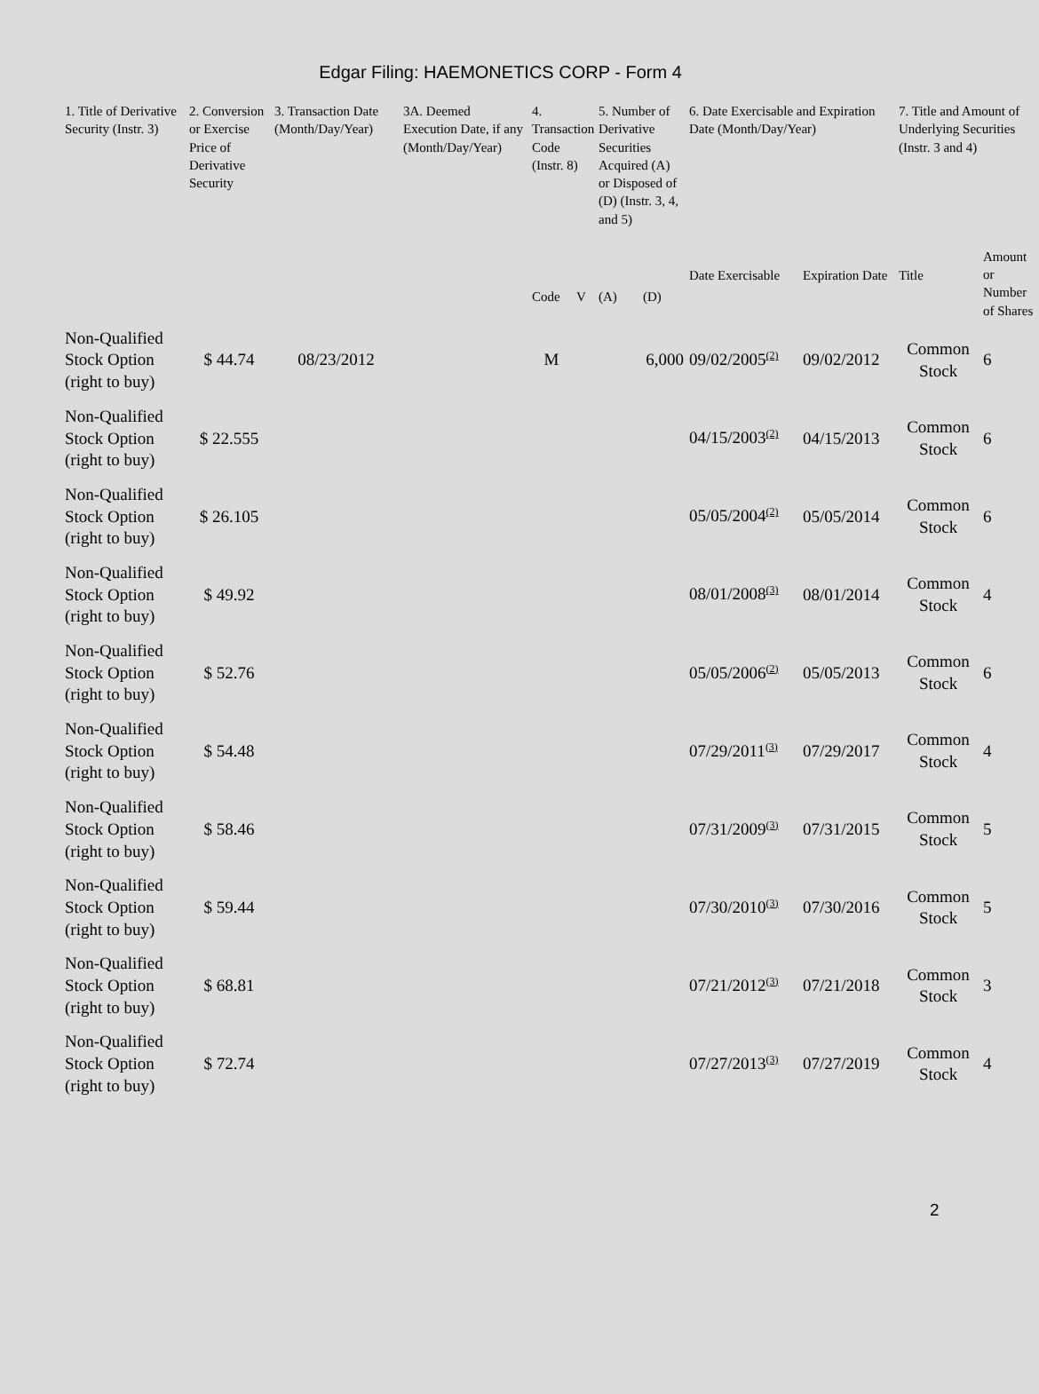Edgar Filing: HAEMONETICS CORP - Form 4
| 1. Title of Derivative Security (Instr. 3) | 2. Conversion or Exercise Price of Derivative Security | 3. Transaction Date (Month/Day/Year) | 3A. Deemed Execution Date, if any (Month/Day/Year) | 4. Transaction Code (Instr. 8) | | 5. Number of Derivative Securities Acquired (A) or Disposed of (D) (Instr. 3, 4, and 5) | | 6. Date Exercisable and Expiration Date (Month/Day/Year) | | 7. Title and Amount of Underlying Securities (Instr. 3 and 4) | |
| --- | --- | --- | --- | --- | --- | --- | --- | --- | --- | --- | --- |
| | | | | | | | | Date Exercisable | Expiration Date | Title | Amount or Number of Shares |
| | | | | Code | V | (A) | (D) | | | | |
| Non-Qualified Stock Option (right to buy) | $ 44.74 | 08/23/2012 | | M | | | 6,000 | 09/02/2005<sup>(2)</sup> | 09/02/2012 | Common Stock | 6 |
| Non-Qualified Stock Option (right to buy) | $ 22.555 | | | | | | | 04/15/2003<sup>(2)</sup> | 04/15/2013 | Common Stock | 6 |
| Non-Qualified Stock Option (right to buy) | $ 26.105 | | | | | | | 05/05/2004<sup>(2)</sup> | 05/05/2014 | Common Stock | 6 |
| Non-Qualified Stock Option (right to buy) | $ 49.92 | | | | | | | 08/01/2008<sup>(3)</sup> | 08/01/2014 | Common Stock | 4 |
| Non-Qualified Stock Option (right to buy) | $ 52.76 | | | | | | | 05/05/2006<sup>(2)</sup> | 05/05/2013 | Common Stock | 6 |
| Non-Qualified Stock Option (right to buy) | $ 54.48 | | | | | | | 07/29/2011<sup>(3)</sup> | 07/29/2017 | Common Stock | 4 |
| Non-Qualified Stock Option (right to buy) | $ 58.46 | | | | | | | 07/31/2009<sup>(3)</sup> | 07/31/2015 | Common Stock | 5 |
| Non-Qualified Stock Option (right to buy) | $ 59.44 | | | | | | | 07/30/2010<sup>(3)</sup> | 07/30/2016 | Common Stock | 5 |
| Non-Qualified Stock Option (right to buy) | $ 68.81 | | | | | | | 07/21/2012<sup>(3)</sup> | 07/21/2018 | Common Stock | 3 |
| Non-Qualified Stock Option (right to buy) | $ 72.74 | | | | | | | 07/27/2013<sup>(3)</sup> | 07/27/2019 | Common Stock | 4 |
2